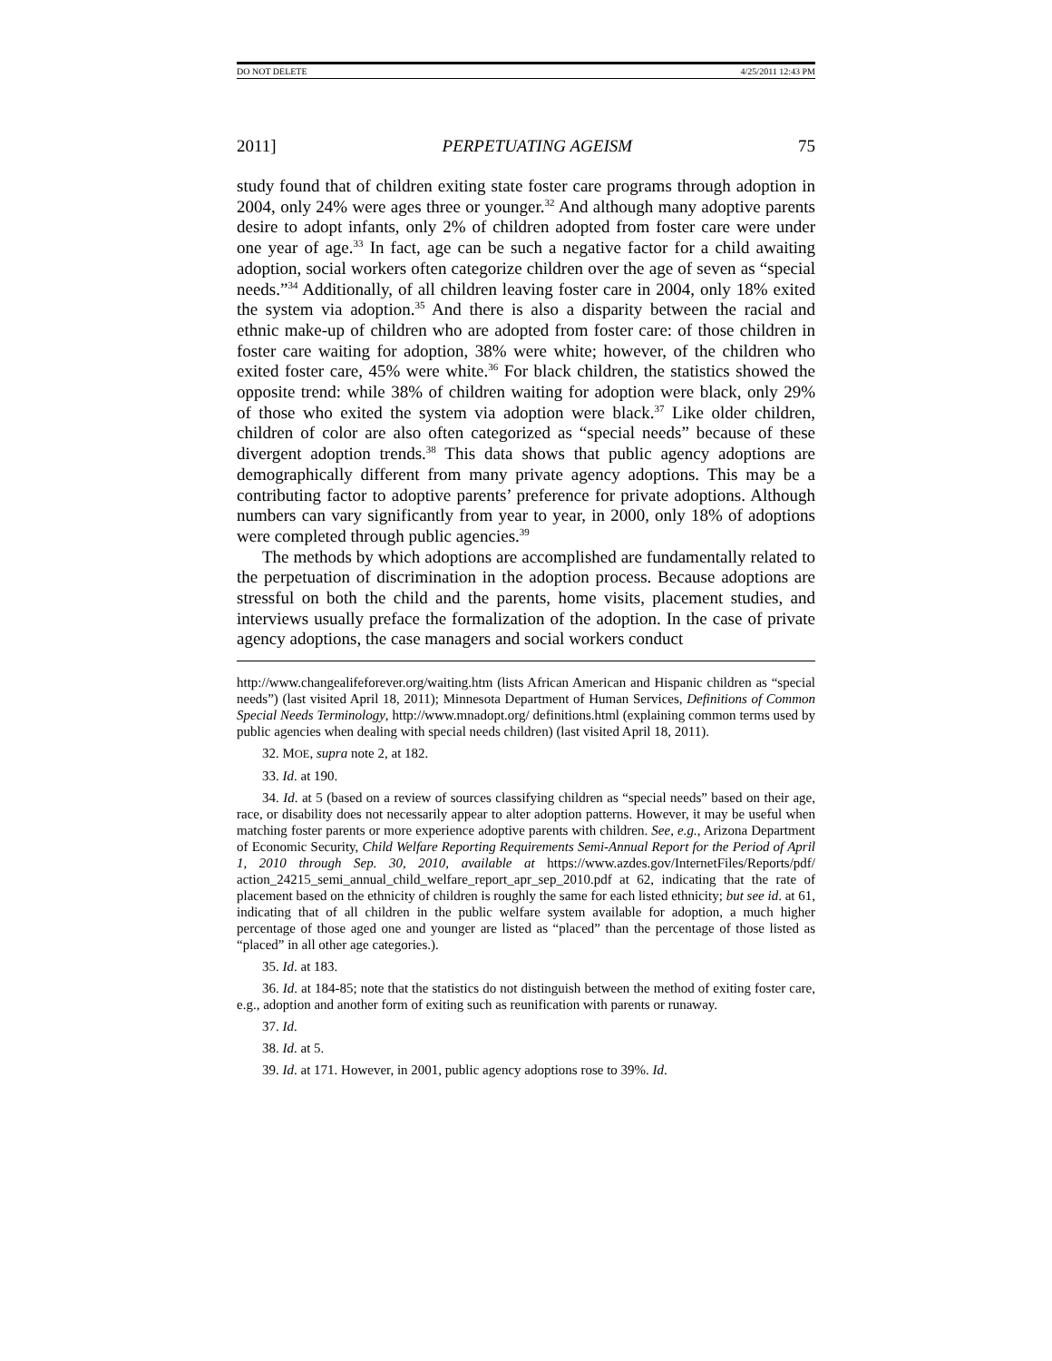DO NOT DELETE 4/25/2011 12:43 PM
2011] PERPETUATING AGEISM 75
study found that of children exiting state foster care programs through adoption in 2004, only 24% were ages three or younger.<sup>32</sup> And although many adoptive parents desire to adopt infants, only 2% of children adopted from foster care were under one year of age.<sup>33</sup> In fact, age can be such a negative factor for a child awaiting adoption, social workers often categorize children over the age of seven as “special needs.”<sup>34</sup> Additionally, of all children leaving foster care in 2004, only 18% exited the system via adoption.<sup>35</sup> And there is also a disparity between the racial and ethnic make-up of children who are adopted from foster care: of those children in foster care waiting for adoption, 38% were white; however, of the children who exited foster care, 45% were white.<sup>36</sup> For black children, the statistics showed the opposite trend: while 38% of children waiting for adoption were black, only 29% of those who exited the system via adoption were black.<sup>37</sup> Like older children, children of color are also often categorized as “special needs” because of these divergent adoption trends.<sup>38</sup> This data shows that public agency adoptions are demographically different from many private agency adoptions. This may be a contributing factor to adoptive parents’ preference for private adoptions. Although numbers can vary significantly from year to year, in 2000, only 18% of adoptions were completed through public agencies.<sup>39</sup>
The methods by which adoptions are accomplished are fundamentally related to the perpetuation of discrimination in the adoption process. Because adoptions are stressful on both the child and the parents, home visits, placement studies, and interviews usually preface the formalization of the adoption. In the case of private agency adoptions, the case managers and social workers conduct
http://www.changealifeforever.org/waiting.htm (lists African American and Hispanic children as “special needs”) (last visited April 18, 2011); Minnesota Department of Human Services, Definitions of Common Special Needs Terminology, http://www.mnadopt.org/ definitions.html (explaining common terms used by public agencies when dealing with special needs children) (last visited April 18, 2011).
32. MOE, supra note 2, at 182.
33. Id. at 190.
34. Id. at 5 (based on a review of sources classifying children as “special needs” based on their age, race, or disability does not necessarily appear to alter adoption patterns. However, it may be useful when matching foster parents or more experience adoptive parents with children. See, e.g., Arizona Department of Economic Security, Child Welfare Reporting Requirements Semi-Annual Report for the Period of April 1, 2010 through Sep. 30, 2010, available at https://www.azdes.gov/InternetFiles/Reports/pdf/ action_24215_semi_annual_child_welfare_report_apr_sep_2010.pdf at 62, indicating that the rate of placement based on the ethnicity of children is roughly the same for each listed ethnicity; but see id. at 61, indicating that of all children in the public welfare system available for adoption, a much higher percentage of those aged one and younger are listed as “placed” than the percentage of those listed as “placed” in all other age categories.).
35. Id. at 183.
36. Id. at 184-85; note that the statistics do not distinguish between the method of exiting foster care, e.g., adoption and another form of exiting such as reunification with parents or runaway.
37. Id.
38. Id. at 5.
39. Id. at 171. However, in 2001, public agency adoptions rose to 39%. Id.